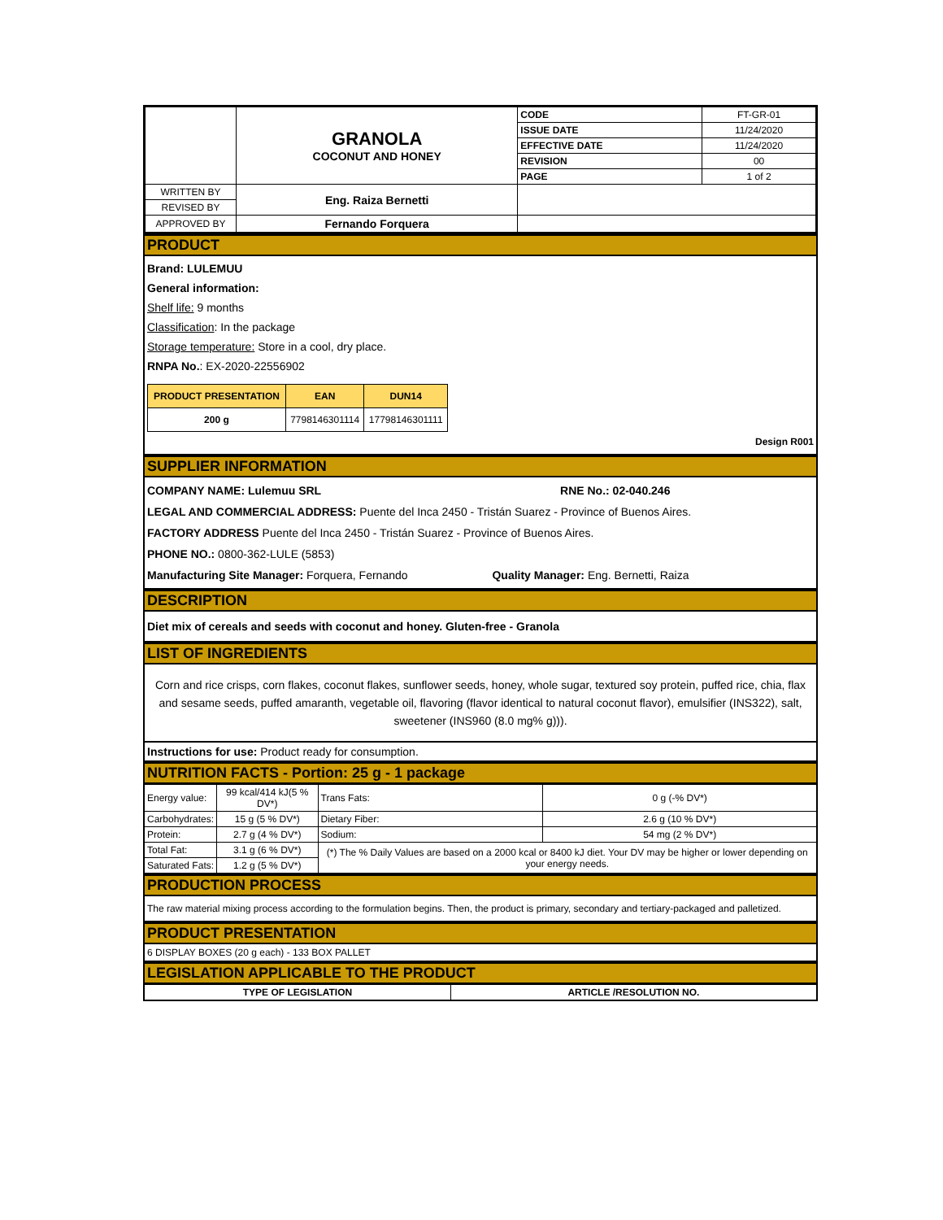| | GRANOLA COCONUT AND HONEY | CODE | FT-GR-01 |
| | | ISSUE DATE | 11/24/2020 |
| | | EFFECTIVE DATE | 11/24/2020 |
| | | REVISION | 00 |
| | | PAGE | 1 of 2 |
| WRITTEN BY | Eng. Raiza Bernetti | | |
| REVISED BY | | | |
| APPROVED BY | Fernando Forquera | | |
PRODUCT
Brand: LULEMUU
General information:
Shelf life: 9 months
Classification: In the package
Storage temperature: Store in a cool, dry place.
RNPA No.: EX-2020-22556902
| PRODUCT PRESENTATION | EAN | DUN14 |
| --- | --- | --- |
| 200 g | 7798146301114 | 17798146301111 |
Design R001
SUPPLIER INFORMATION
COMPANY NAME: Lulemuu SRL RNE No.: 02-040.246
LEGAL AND COMMERCIAL ADDRESS: Puente del Inca 2450 - Tristán Suarez - Province of Buenos Aires.
FACTORY ADDRESS Puente del Inca 2450 - Tristán Suarez - Province of Buenos Aires.
PHONE NO.: 0800-362-LULE (5853)
Manufacturing Site Manager: Forquera, Fernando Quality Manager: Eng. Bernetti, Raiza
DESCRIPTION
Diet mix of cereals and seeds with coconut and honey. Gluten-free - Granola
LIST OF INGREDIENTS
Corn and rice crisps, corn flakes, coconut flakes, sunflower seeds, honey, whole sugar, textured soy protein, puffed rice, chia, flax and sesame seeds, puffed amaranth, vegetable oil, flavoring (flavor identical to natural coconut flavor), emulsifier (INS322), salt, sweetener (INS960 (8.0 mg% g))).
Instructions for use: Product ready for consumption.
NUTRITION FACTS - Portion: 25 g - 1 package
| Energy value: | 99 kcal/414 kJ(5 % DV*) | Trans Fats: | 0 g (-% DV*) |
| Carbohydrates: | 15 g (5 % DV*) | Dietary Fiber: | 2.6 g (10 % DV*) |
| Protein: | 2.7 g (4 % DV*) | Sodium: | 54 mg (2 % DV*) |
| Total Fat: | 3.1 g (6 % DV*) | (*) The % Daily Values are based on a 2000 kcal or 8400 kJ diet. Your DV may be higher or lower depending on your energy needs. | |
| Saturated Fats: | 1.2 g (5 % DV*) | | |
PRODUCTION PROCESS
The raw material mixing process according to the formulation begins. Then, the product is primary, secondary and tertiary-packaged and palletized.
PRODUCT PRESENTATION
6 DISPLAY BOXES (20 g each) - 133 BOX PALLET
LEGISLATION APPLICABLE TO THE PRODUCT
| TYPE OF LEGISLATION | ARTICLE /RESOLUTION NO. |
| --- | --- |